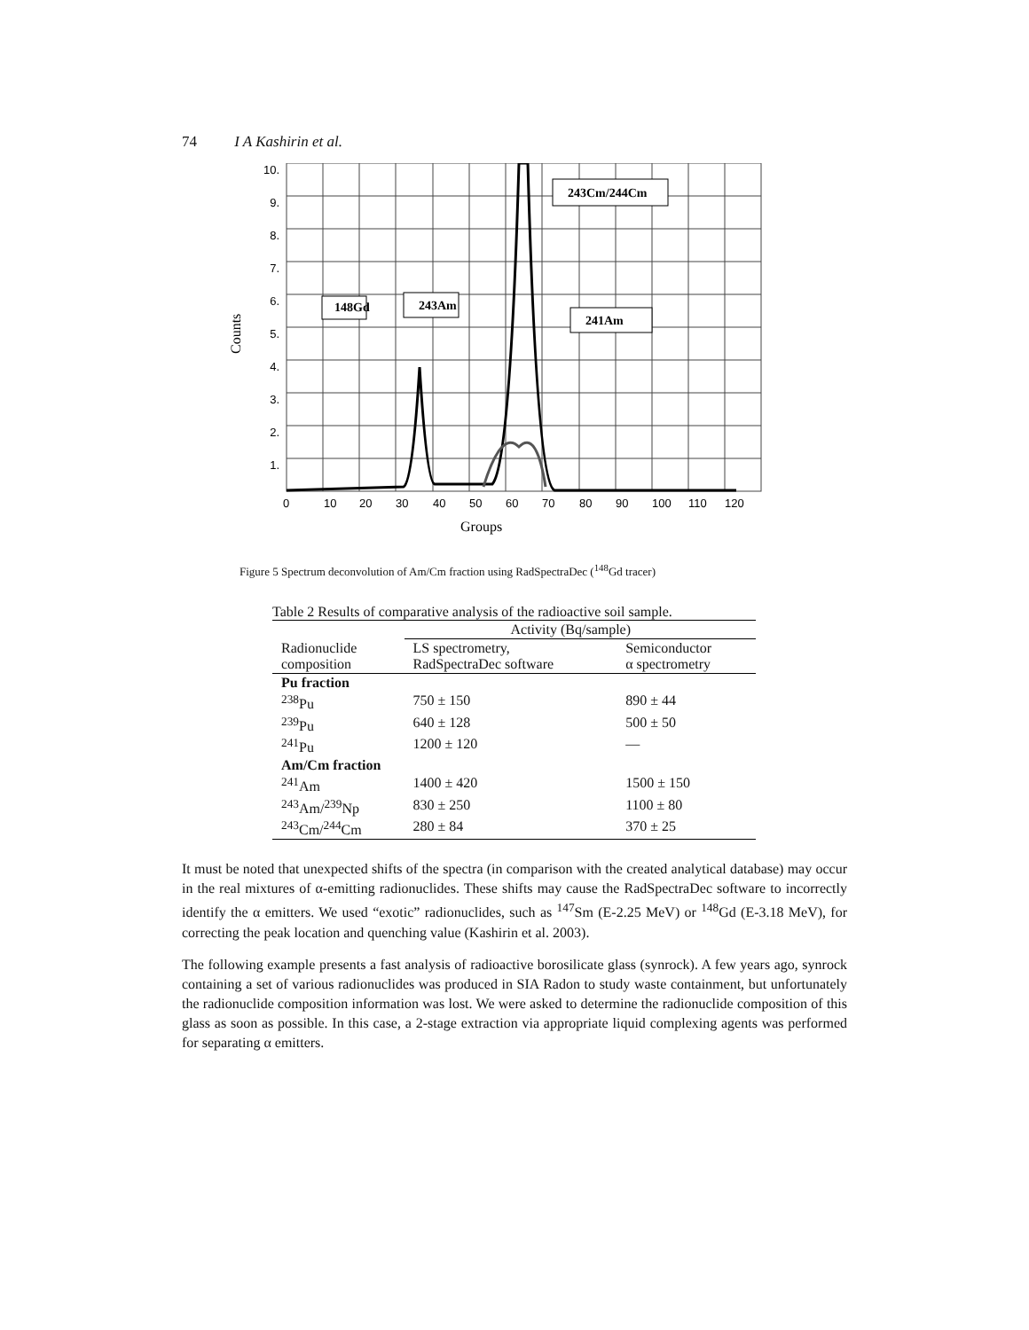74 I A Kashirin et al.
148Gd
243Am
241Am
243Cm/244Cm
10.
9.
8.
7.
6.
5.
4.
3.
2.
1.
0
10
20
30
40
50
60
70
80
90
100
110
120
Groups
Counts
Figure 5 Spectrum deconvolution of Am/Cm fraction using RadSpectraDec (<sup>148</sup>Gd tracer)
Table 2 Results of comparative analysis of the radioactive soil sample.
| | Activity (Bq/sample) | |
| Radionuclide composition | LS spectrometry, RadSpectraDec software | Semiconductor α spectrometry |
| Pu fraction | | |
| <sup>238</sup>Pu | 750 ± 150 | 890 ± 44 |
| <sup>239</sup>Pu | 640 ± 128 | 500 ± 50 |
| <sup>241</sup>Pu | 1200 ± 120 | — |
| Am/Cm fraction | | |
| <sup>241</sup>Am | 1400 ± 420 | 1500 ± 150 |
| <sup>243</sup>Am/<sup>239</sup>Np | 830 ± 250 | 1100 ± 80 |
| <sup>243</sup>Cm/<sup>244</sup>Cm | 280 ± 84 | 370 ± 25 |
It must be noted that unexpected shifts of the spectra (in comparison with the created analytical database) may occur in the real mixtures of α-emitting radionuclides. These shifts may cause the RadSpectraDec software to incorrectly identify the α emitters. We used “exotic” radionuclides, such as <sup>147</sup>Sm (E-2.25 MeV) or <sup>148</sup>Gd (E-3.18 MeV), for correcting the peak location and quenching value (Kashirin et al. 2003).
The following example presents a fast analysis of radioactive borosilicate glass (synrock). A few years ago, synrock containing a set of various radionuclides was produced in SIA Radon to study waste containment, but unfortunately the radionuclide composition information was lost. We were asked to determine the radionuclide composition of this glass as soon as possible. In this case, a 2-stage extraction via appropriate liquid complexing agents was performed for separating α emitters.